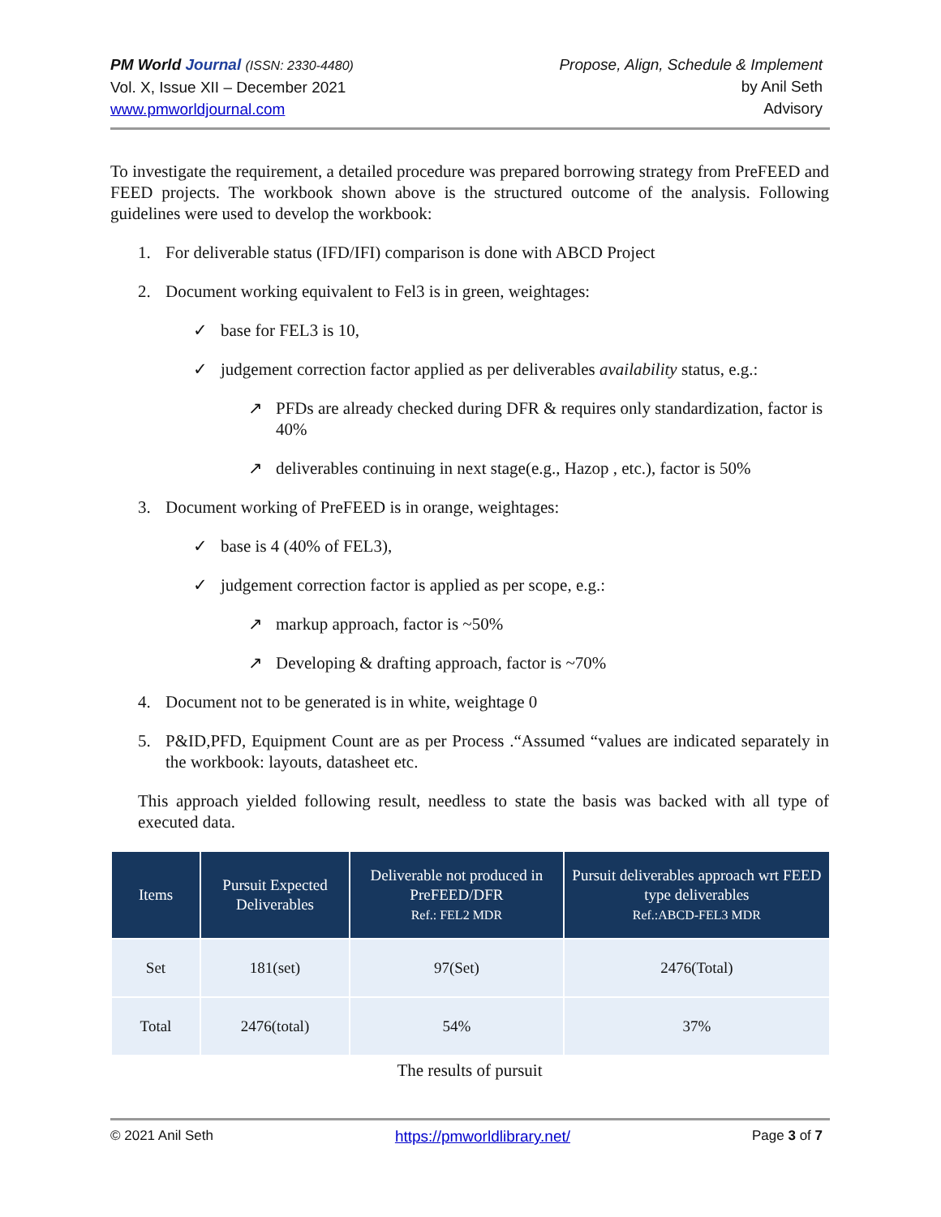PM World Journal (ISSN: 2330-4480)
Vol. X, Issue XII – December 2021
www.pmworldjournal.com
Propose, Align, Schedule & Implement
by Anil Seth
Advisory
To investigate the requirement, a detailed procedure was prepared borrowing strategy from PreFEED and FEED projects. The workbook shown above is the structured outcome of the analysis. Following guidelines were used to develop the workbook:
1. For deliverable status (IFD/IFI) comparison is done with ABCD Project
2. Document working equivalent to Fel3 is in green, weightages:
✓ base for FEL3 is 10,
✓ judgement correction factor applied as per deliverables availability status, e.g.:
↗ PFDs are already checked during DFR & requires only standardization, factor is 40%
↗ deliverables continuing in next stage(e.g., Hazop , etc.), factor is 50%
3. Document working of PreFEED is in orange, weightages:
✓ base is 4 (40% of FEL3),
✓ judgement correction factor is applied as per scope, e.g.:
↗ markup approach, factor is ~50%
↗ Developing & drafting approach, factor is ~70%
4. Document not to be generated is in white, weightage 0
5. P&ID,PFD, Equipment Count are as per Process .“Assumed “values are indicated separately in the workbook: layouts, datasheet etc.
This approach yielded following result, needless to state the basis was backed with all type of executed data.
| Items | Pursuit Expected Deliverables | Deliverable not produced in PreFEED/DFR Ref.: FEL2 MDR | Pursuit deliverables approach wrt FEED type deliverables Ref.:ABCD-FEL3 MDR |
| --- | --- | --- | --- |
| Set | 181(set) | 97(Set) | 2476(Total) |
| Total | 2476(total) | 54% | 37% |
The results of pursuit
© 2021 Anil Seth https://pmworldlibrary.net/ Page 3 of 7